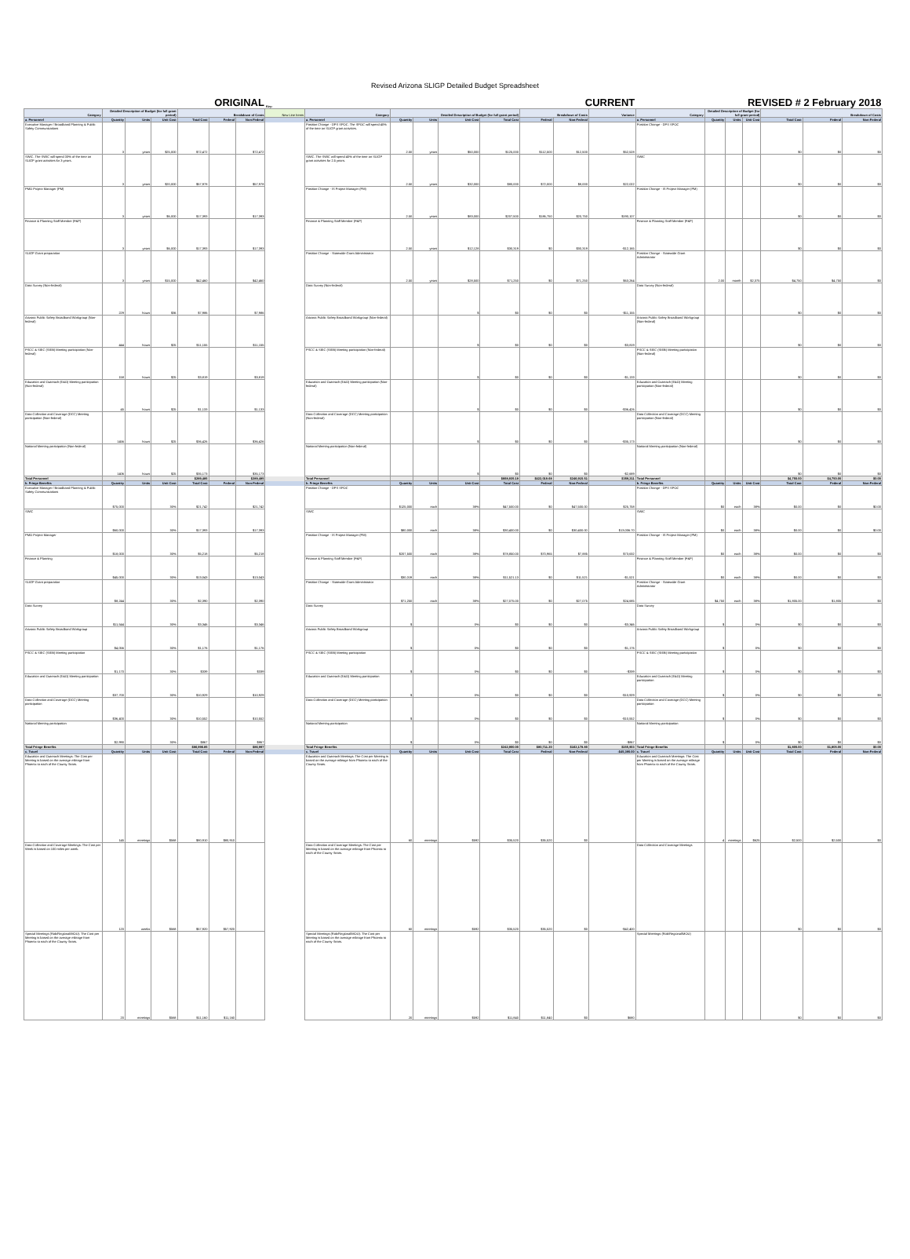Revised Arizona SLIGP Detailed Budget Spreadsheet
| ORIGINAL | | | | | | | Key: | CURRENT | | | | | | | | REVISED # 2 February 2018 | | | | | | |
| --- | --- | --- | --- | --- | --- | --- | --- | --- | --- | --- | --- | --- | --- | --- | --- | --- | --- | --- | --- | --- | --- | --- |
| Category | Detailed Description of Budget (for full grant period) | | | Breakdown of Costs | | | New Line Items | Category | Detailed Description of Budget (for full grant period) | | | | Breakdown of Costs | | Variance | Category | Detailed Description of Budget (for full grant period) | | | Breakdown of Costs | | |
| a. Personnel | Quantity | Units | Unit Cost | Total Cost | Federal | Non-Federal | | a. Personnel | Quantity | Units | Unit Cost | Total Cost | Federal | Non-Federal | | a. Personnel | Quantity | Units | Unit Cost | Total Cost | Federal | Non-Federal |
| Executive Manager / Broadband Planning & Public Safety Communications | 3 | years | $25,000 | $72,472 | | $72,472 | | Position Change - DPS SPOC. The SPOC will spend 40% of the time on SLIGP grant activities. | 2.50 | years | $50,000 | $125,000 | $112,500 | $12,500 | $52,528 | Position Change - DPS SPOC | | | | $0 | $0 | $0 |
| SWIC. The SWIC will spend 33% of the time on SLIGP grant activities for 3 years. | 3 | years | $20,000 | $57,978 | | $57,978 | | SWIC. The SWIC will spend 40% of the time on SLIGP grant activities for 2.5 years. | 2.50 | years | $32,000 | $80,000 | $72,000 | $8,000 | $22,022 | SWIC | | | | $0 | $0 | $0 |
| PMO Project Manager (PM) | 3 | years | $6,000 | $17,393 | | $17,393 | | Position Change - IS Project Manager (PM) | 2.50 | years | $83,000 | $207,500 | $186,750 | $20,750 | $190,107 | Position Change - IS Project Manager (PM) | | | | $0 | $0 | $0 |
| Finance & Planning Staff Member (F&P) | 3 | years | $6,000 | $17,393 | | $17,393 | | Finance & Planning Staff Member (F&P) | 2.50 | years | $12,128 | $30,319 | $0 | $30,319 | -$12,165 | Finance & Planning Staff Member (F&P) | | | | $0 | $0 | $0 |
| SLIGP Grant preparation | 3 | years | $15,000 | $42,460 | | $42,460 | | Position Change - Statewide Grant Administrator | 2.50 | years | $28,500 | $71,250 | $0 | $71,250 | $63,264 | Position Change - Statewide Grant Administrator | 2.00 | month | $2,375 | $4,750 | $4,750 | $0 |
| Data Survey (Non-federal) | 229 | hours | $36 | $7,986 | | $7,986 | | Data Survey (Non-federal) | | | $ | $0 | $0 | $0 | -$11,155 | Data Survey (Non-federal) | | | | $0 | $0 | $0 |
| Arizona Public Safety Broadband Workgroup (Non-federal) | 444 | hours | $25 | $11,155 | | $11,155 | | Arizona Public Safety Broadband Workgroup (Non-federal) | | | $ | $0 | $0 | $0 | -$3,819 | Arizona Public Safety Broadband Workgroup (Non-federal) | | | | $0 | $0 | $0 |
| PSCC & SIEC (SIEB) Meeting participation (Non-federal) | 158 | hours | $25 | $3,819 | | $3,819 | | PSCC & SIEC (SIEB) Meeting participation (Non-federal) | | | $ | $0 | $0 | $0 | -$1,133 | PSCC & SIEC (SIEB) Meeting participation (Non-federal) | | | | $0 | $0 | $0 |
| Education and Outreach (E&O) Meeting participation (Non-federal) | 45 | hours | $25 | $1,133 | | $1,133 | | Education and Outreach (E&O) Meeting participation (Non-federal) | | | $ | $0 | $0 | $0 | -$36,426 | Education and Outreach (E&O) Meeting participation (Non-federal) | | | | $0 | $0 | $0 |
| Data Collection and Coverage (DCC) Meeting participation (Non-federal) | 1456 | hours | $25 | $36,426 | | $36,426 | | Data Collection and Coverage (DCC) Meeting participation (Non-federal) | | | $ | $0 | $0 | $0 | -$35,173 | Data Collection and Coverage (DCC) Meeting participation (Non-federal) | | | | $0 | $0 | $0 |
| National Meeting participation (Non-federal) | 1406 | hours | $25 | $35,173 | | $35,173 | | National Meeting participation (Non-federal) | | | $ | $0 | $0 | $0 | -$2,689 | National Meeting participation (Non-federal) | | | | $0 | $0 | $0 |
| Total Personnel | | | | $289,485 | | $289,485 | | Total Personnel | | | | $668,935.19 | $422,019.68 | $246,915.51 | $359,211 | Total Personnel | | | | $4,750.00 | $4,750.00 | $0.00 |
| b. Fringe Benefits | Quantity | Units | Unit Cost | Total Cost | Federal | Non-Federal | | b. Fringe Benefits | Quantity | Units | Unit Cost | Total Cost | Federal | Non-Federal | | b. Fringe Benefits | Quantity | Units | Unit Cost | Total Cost | Federal | Non-Federal |
| Executive Manager / Broadband Planning & Public Safety Communications | $75,000 | | 30% | $21,742 | | $21,742 | | Position Change - DPS SPOC | $125,000 | each | 38% | $47,500.00 | $0 | $47,500.00 | $25,758 | Position Change - DPS SPOC | $0 | each | 38% | $0.00 | $0 | $0.00 |
| SWIC | $60,000 | | 30% | $17,393 | | $17,393 | | SWIC | $80,000 | each | 38% | $30,400.00 | $0 | $30,400.00 | $13,006.70 | SWIC | $0 | each | 38% | $0.00 | $0 | $0.00 |
| PMO Project Manager | $18,000 | | 30% | $5,218 | | $5,218 | | Position Change - IS Project Manager (PM) | $207,500 | each | 38% | $78,850.00 | $70,965 | $7,885 | $73,632 | Position Change - IS Project Manager (PM) | $0 | each | 38% | $0.00 | $0 | $0 |
| Finance & Planning | $45,000 | | 30% | $13,043 | | $13,043 | | Finance & Planning Staff Member (F&P) | $30,319 | each | 38% | $11,521.13 | $0 | $11,521 | -$1,521 | Finance & Planning Staff Member (F&P) | $0 | each | 38% | $0.00 | $0 | $0 |
| SLIGP Grant preparation | $8,244 | | 30% | $2,390 | | $2,390 | | Position Change - Statewide Grant Administrator | $71,250 | each | 38% | $27,075.00 | $0 | $27,075 | $24,685 | Position Change - Statewide Grant Administrator | $4,750 | each | 38% | $1,805.00 | $1,805 | $0 |
| Data Survey | $11,544 | | 30% | $3,346 | | $3,346 | | Data Survey | $ | | 0% | $0 | $0 | $0 | -$3,346 | Data Survey | $ | | 0% | $0 | $0 | $0 |
| Arizona Public Safety Broadband Workgroup | $4,056 | | 30% | $1,176 | | $1,176 | | Arizona Public Safety Broadband Workgroup | $ | | 0% | $0 | $0 | $0 | -$1,176 | Arizona Public Safety Broadband Workgroup | $ | | 0% | $0 | $0 | $0 |
| PSCC & SIEC (SIEB) Meeting participation | $1,170 | | 30% | $339 | | $339 | | PSCC & SIEC (SIEB) Meeting participation | $ | | 0% | $0 | $0 | $0 | -$339 | PSCC & SIEC (SIEB) Meeting participation | $ | | 0% | $0 | $0 | $0 |
| Education and Outreach (E&O) Meeting participation | $37,700 | | 30% | $10,929 | | $10,929 | | Education and Outreach (E&O) Meeting participation | $ | | 0% | $0 | $0 | $0 | -$10,929 | Education and Outreach (E&O) Meeting participation | $ | | 0% | $0 | $0 | $0 |
| Data Collection and Coverage (DCC) Meeting participation | $36,400 | | 30% | $10,552 | | $10,552 | | Data Collection and Coverage (DCC) Meeting participation | $ | | 0% | $0 | $0 | $0 | -$10,552 | Data Collection and Coverage (DCC) Meeting participation | $ | | 0% | $0 | $0 | $0 |
| National Meeting participation | $2,990 | | 30% | $867 | | $867 | | National Meeting participation | $ | | 0% | $0 | $0 | $0 | -$867 | National Meeting participation | $ | | 0% | $0 | $0 | $0 |
| Total Fringe Benefits | | | | $86,996.85 | | $86,997 | | Total Fringe Benefits | | | | $242,900.00 | $80,711.20 | $162,178.80 | $155,903 | Total Fringe Benefits | | | | $1,805.00 | $1,805.00 | $0.00 |
| c. Travel | Quantity | Units | Unit Cost | Total Cost | Federal | Non-Federal | | c. Travel | Quantity | Units | Unit Cost | Total Cost | Federal | Non-Federal | -$45,390.00 | c. Travel | Quantity | Units | Unit Cost | Total Cost | Federal | Non-Federal |
| Education and Outreach Meetings: The Cost per Meeting is based on the average mileage from Phoenix to each of the County Seats. | 145 | meetings | $568 | $80,910 | $80,910 | | | Education and Outreach Meetings: The Cost per Meeting is based on the average mileage from Phoenix to each of the County Seats. | 60 | meetings | $592 | $35,520 | $35,520 | $0 | | Education and Outreach Meetings: The Cost per Meeting is based on the average mileage from Phoenix to each of the County Seats. | 4 | meetings | $625 | $2,500 | $2,500 | $0 |
| Data Collection and Coverage Meetings: The Cost per Week is based on 100 miles per week. | 120 | weeks | $568 | $57,920 | $57,920 | | | Data Collection and Coverage Meetings: The Cost per Meeting is based on the average mileage from Phoenix to each of the County Seats. | 60 | meetings | $592 | $35,520 | $35,520 | $0 | -$42,400 | Data Collection and Coverage Meetings | | | | $0 | $0 | $0 |
| Special Meetings (Rob/Regional/MOU): The Cost per Meeting is based on the average mileage from Phoenix to each of the County Seats. | 20 | meetings | $568 | $11,160 | $11,160 | | | Special Meetings (Rob/Regional/MOU): The Cost per Meeting is based on the average mileage from Phoenix to each of the County Seats. | 20 | meetings | $592 | $11,840 | $11,840 | $0 | $680 | Special Meetings (Rob/Regional/MOU) | | | | $0 | $0 | $0 |